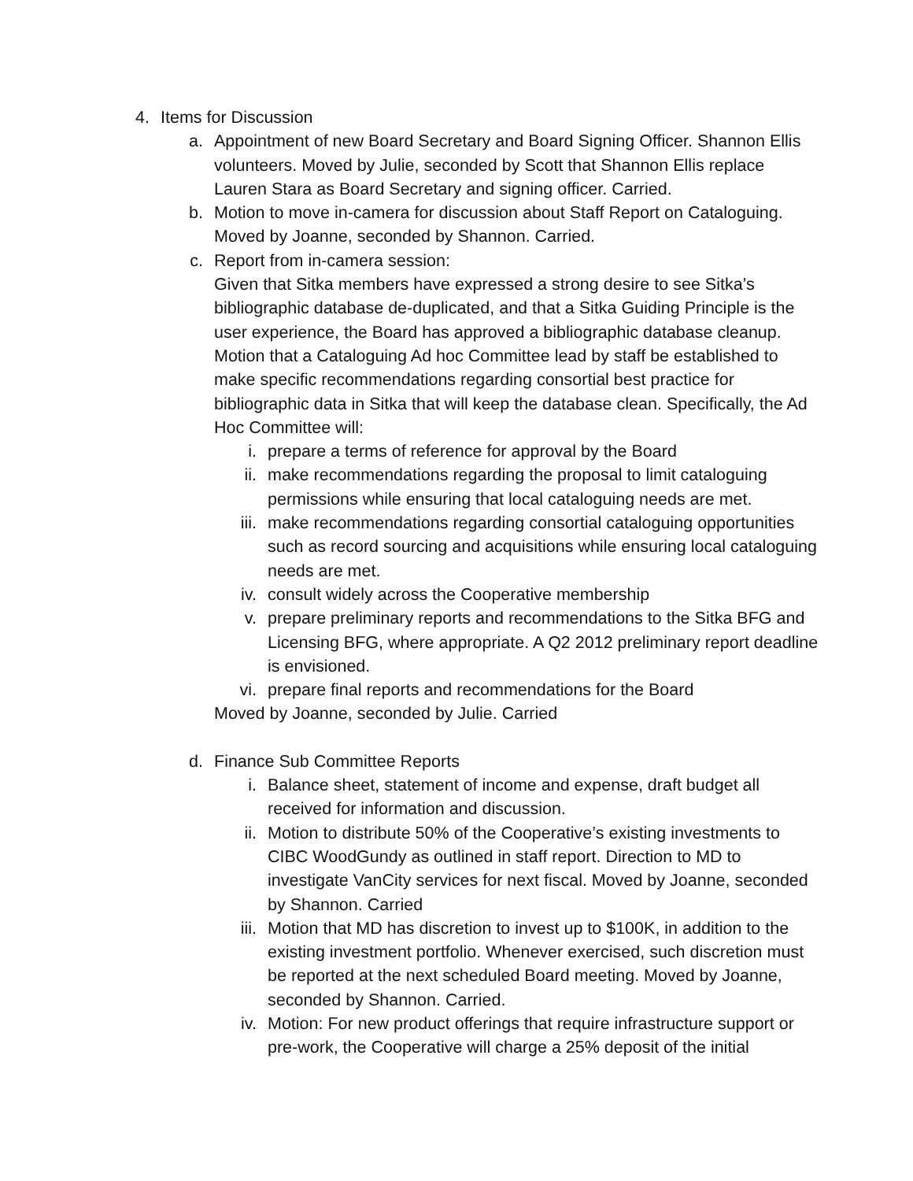4. Items for Discussion
a. Appointment of new Board Secretary and Board Signing Officer. Shannon Ellis volunteers. Moved by Julie, seconded by Scott that Shannon Ellis replace Lauren Stara as Board Secretary and signing officer. Carried.
b. Motion to move in-camera for discussion about Staff Report on Cataloguing. Moved by Joanne, seconded by Shannon. Carried.
c. Report from in-camera session:
Given that Sitka members have expressed a strong desire to see Sitka’s bibliographic database de-duplicated, and that a Sitka Guiding Principle is the user experience, the Board has approved a bibliographic database cleanup. Motion that a Cataloguing Ad hoc Committee lead by staff be established to make specific recommendations regarding consortial best practice for bibliographic data in Sitka that will keep the database clean. Specifically, the Ad Hoc Committee will:
i. prepare a terms of reference for approval by the Board
ii. make recommendations regarding the proposal to limit cataloguing permissions while ensuring that local cataloguing needs are met.
iii. make recommendations regarding consortial cataloguing opportunities such as record sourcing and acquisitions while ensuring local cataloguing needs are met.
iv. consult widely across the Cooperative membership
v. prepare preliminary reports and recommendations to the Sitka BFG and Licensing BFG, where appropriate. A Q2 2012 preliminary report deadline is envisioned.
vi. prepare final reports and recommendations for the Board
Moved by Joanne, seconded by Julie. Carried
d. Finance Sub Committee Reports
i. Balance sheet, statement of income and expense, draft budget all received for information and discussion.
ii. Motion to distribute 50% of the Cooperative’s existing investments to CIBC WoodGundy as outlined in staff report. Direction to MD to investigate VanCity services for next fiscal. Moved by Joanne, seconded by Shannon. Carried
iii. Motion that MD has discretion to invest up to $100K, in addition to the existing investment portfolio. Whenever exercised, such discretion must be reported at the next scheduled Board meeting. Moved by Joanne, seconded by Shannon. Carried.
iv. Motion: For new product offerings that require infrastructure support or pre-work, the Cooperative will charge a 25% deposit of the initial